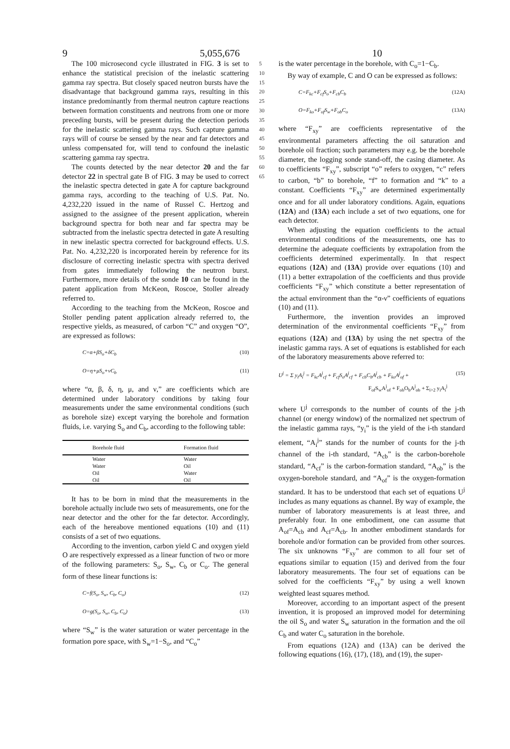9 5,055,676 10
The 100 microsecond cycle illustrated in FIG. 3 is set to enhance the statistical precision of the inelastic scattering gamma ray spectra. But closely spaced neutron bursts have the disadvantage that background gamma rays, resulting in this instance predominantly from thermal neutron capture reactions between formation constituents and neutrons from one or more preceding bursts, will be present during the detection periods for the inelastic scattering gamma rays. Such capture gamma rays will of course be sensed by the near and far detectors and unless compensated for, will tend to confound the inelastic scattering gamma ray spectra.
The counts detected by the near detector 20 and the far detector 22 in spectral gate B of FIG. 3 may be used to correct the inelastic spectra detected in gate A for capture background gamma rays, according to the teaching of U.S. Pat. No. 4,232,220 issued in the name of Russel C. Hertzog and assigned to the assignee of the present application, wherein background spectra for both near and far spectra may be subtracted from the inelastic spectra detected in gate A resulting in new inelastic spectra corrected for background effects. U.S. Pat. No. 4,232,220 is incorporated herein by reference for its disclosure of correcting inelastic spectra with spectra derived from gates immediately following the neutron burst. Furthermore, more details of the sonde 10 can be found in the patent application from McKeon, Roscoe, Stoller already referred to.
According to the teaching from the McKeon, Roscoe and Stoller pending patent application already referred to, the respective yields, as measured, of carbon “C” and oxygen “O”, are expressed as follows:
C=α+βS<sub>o</sub>+δC<sub>b</sub> (10)
O=η+μS<sub>o</sub>+νC<sub>b</sub> (11)
where “α, β, δ, η, μ, and ν,” are coefficients which are determined under laboratory conditions by taking four measurements under the same environmental conditions (such as borehole size) except varying the borehole and formation fluids, i.e. varying S<sub>o</sub> and C<sub>b</sub>, according to the following table:
| Borehole fluid | Formation fluid |
| --- | --- |
| Water | Water |
| Water | Oil |
| Oil | Water |
| Oil | Oil |
It has to be born in mind that the measurements in the borehole actually include two sets of measurements, one for the near detector and the other for the far detector. Accordingly, each of the hereabove mentioned equations (10) and (11) consists of a set of two equations.
According to the invention, carbon yield C and oxygen yield O are respectively expressed as a linear function of two or more of the following parameters: S<sub>o</sub>, S<sub>w</sub>, C<sub>b</sub> or C<sub>o</sub>. The general form of these linear functions is:
C=f(S<sub>o</sub>, S<sub>w</sub>, C<sub>b</sub>, C<sub>o</sub>) (12)
O=g(S<sub>o</sub>, S<sub>w</sub>, C<sub>b</sub>, C<sub>o</sub>) (13)
where “S<sub>w</sub>” is the water saturation or water percentage in the formation pore space, with S<sub>w</sub>=1−S<sub>o</sub>, and “C<sub>o</sub>”
5 10 15 20 25 30 35 40 45 50 55 60 65
is the water percentage in the borehole, with C<sub>o</sub>=1−C<sub>b</sub>.
By way of example, C and O can be expressed as follows:
C=F<sub>kc</sub>+F<sub>cf</sub>S<sub>o</sub>+F<sub>cb</sub>C<sub>b</sub> (12A)
O=F<sub>ko</sub>+F<sub>of</sub>S<sub>w</sub>+F<sub>ob</sub>C<sub>o</sub> (13A)
where “F<sub>xy</sub>” are coefficients representative of the environmental parameters affecting the oil saturation and borehole oil fraction; such parameters may e.g. be the borehole diameter, the logging sonde stand-off, the casing diameter. As to coefficients “F<sub>xy</sub>”, subscript “o” refers to oxygen, “c” refers to carbon, “b” to borehole, “f” to formation and “k” to a constant. Coefficients “F<sub>xy</sub>” are determined experimentally once and for all under laboratory conditions. Again, equations (12A) and (13A) each include a set of two equations, one for each detector.
When adjusting the equation coefficients to the actual environmental conditions of the measurements, one has to determine the adequate coefficients by extrapolation from the coefficients determined experimentally. In that respect equations (12A) and (13A) provide over equations (10) and (11) a better extrapolation of the coefficients and thus provide coefficients “F<sub>xy</sub>” which constitute a better representation of the actual environment than the “α-ν” coefficients of equations (10) and (11).
Furthermore, the invention provides an improved determination of the environmental coefficients “F<sub>xy</sub>” from equations (12A) and (13A) by using the net spectra of the inelastic gamma rays. A set of equations is established for each of the laboratory measurements above referred to:
U<sup>j</sup> = Σ y<sub>i</sub>A<sub>i</sub><sup>j</sup> = F<sub>kc</sub>A<sup>j</sup><sub>cf</sub> + F<sub>cf</sub>S<sub>o</sub>A<sup>j</sup><sub>cf</sub> + F<sub>cb</sub>C<sub>b</sub>A<sup>j</sup><sub>cb</sub> + F<sub>ko</sub>A<sup>j</sup><sub>of</sub> +
F<sub>of</sub>S<sub>w</sub>A<sup>j</sup><sub>of</sub> + F<sub>ob</sub>O<sub>b</sub>A<sup>j</sup><sub>ob</sub> + Σ<sub>i>2</sub> y<sub>i</sub>A<sub>i</sub><sup>j</sup> (15)
where U<sup>j</sup> corresponds to the number of counts of the j-th channel (or energy window) of the normalized net spectrum of the inelastic gamma rays, “y<sub>i</sub>” is the yield of the i-th standard element, “A<sub>i</sub><sup>j</sup>” stands for the number of counts for the j-th channel of the i-th standard, “A<sub>cb</sub>” is the carbon-borehole standard, “A<sub>cf</sub>” is the carbon-formation standard, “A<sub>ob</sub>” is the oxygen-borehole standard, and “A<sub>of</sub>” is the oxygen-formation standard. It has to be understood that each set of equations U<sup>j</sup> includes as many equations as channel. By way of example, the number of laboratory measurements is at least three, and preferably four. In one embodiment, one can assume that A<sub>of</sub>=A<sub>cb</sub> and A<sub>cf</sub>=A<sub>cb</sub>. In another embodiment standards for borehole and/or formation can be provided from other sources. The six unknowns “F<sub>xy</sub>” are common to all four set of equations similar to equation (15) and derived from the four laboratory measurements. The four set of equations can be solved for the coefficients “F<sub>xy</sub>” by using a well known weighted least squares method.
Moreover, according to an important aspect of the present invention, it is proposed an improved model for determining the oil S<sub>o</sub> and water S<sub>w</sub> saturation in the formation and the oil C<sub>b</sub> and water C<sub>o</sub> saturation in the borehole.
From equations (12A) and (13A) can be derived the following equations (16), (17), (18), and (19), the super-